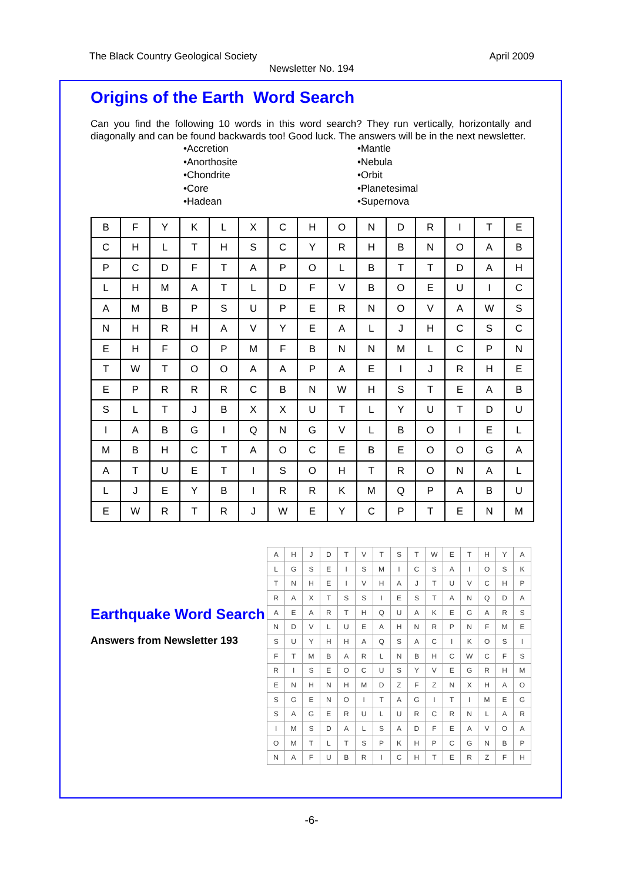The Black Country Geological Society April 2009
Newsletter No. 194
Origins of the Earth Word Search
Can you find the following 10 words in this word search? They run vertically, horizontally and diagonally and can be found backwards too! Good luck. The answers will be in the next newsletter.
•Accretion
•Anorthosite
•Chondrite
•Core
•Hadean
•Mantle
•Nebula
•Orbit
•Planetesimal
•Supernova
| B | F | Y | K | L | X | C | H | O | N | D | R | I | T | E |
| C | H | L | T | H | S | C | Y | R | H | B | N | O | A | B |
| P | C | D | F | T | A | P | O | L | B | T | T | D | A | H |
| L | H | M | A | T | L | D | F | V | B | O | E | U | I | C |
| A | M | B | P | S | U | P | E | R | N | O | V | A | W | S |
| N | H | R | H | A | V | Y | E | A | L | J | H | C | S | C |
| E | H | F | O | P | M | F | B | N | N | M | L | C | P | N |
| T | W | T | O | O | A | A | P | A | E | I | J | R | H | E |
| E | P | R | R | R | C | B | N | W | H | S | T | E | A | B |
| S | L | T | J | B | X | X | U | T | L | Y | U | T | D | U |
| I | A | B | G | I | Q | N | G | V | L | B | O | I | E | L |
| M | B | H | C | T | A | O | C | E | B | E | O | O | G | A |
| A | T | U | E | T | I | S | O | H | T | R | O | N | A | L |
| L | J | E | Y | B | I | R | R | K | M | Q | P | A | B | U |
| E | W | R | T | R | J | W | E | Y | C | P | T | E | N | M |
Earthquake Word Search
Answers from Newsletter 193
| A | H | J | D | T | V | T | S | T | W | E | T | H | Y | A |
| L | G | S | E | I | S | M | I | C | S | A | I | O | S | K |
| T | N | H | E | I | V | H | A | J | T | U | V | C | H | P |
| R | A | X | T | S | S | I | E | S | T | A | N | Q | D | A |
| A | E | A | R | T | H | Q | U | A | K | E | G | A | R | S |
| N | D | V | L | U | E | A | H | N | R | P | N | F | M | E |
| S | U | Y | H | H | A | Q | S | A | C | I | K | O | S | I |
| F | T | M | B | A | R | L | N | B | H | C | W | C | F | S |
| R | I | S | E | O | C | U | S | Y | V | E | G | R | H | M |
| E | N | H | N | H | M | D | Z | F | Z | N | X | H | A | O |
| S | G | E | N | O | I | T | A | G | I | T | I | M | E | G |
| S | A | G | E | R | U | L | U | R | C | R | N | L | A | R |
| I | M | S | D | A | L | S | A | D | F | E | A | V | O | A |
| O | M | T | L | T | S | P | K | H | P | C | G | N | B | P |
| N | A | F | U | B | R | I | C | H | T | E | R | Z | F | H |
-6-